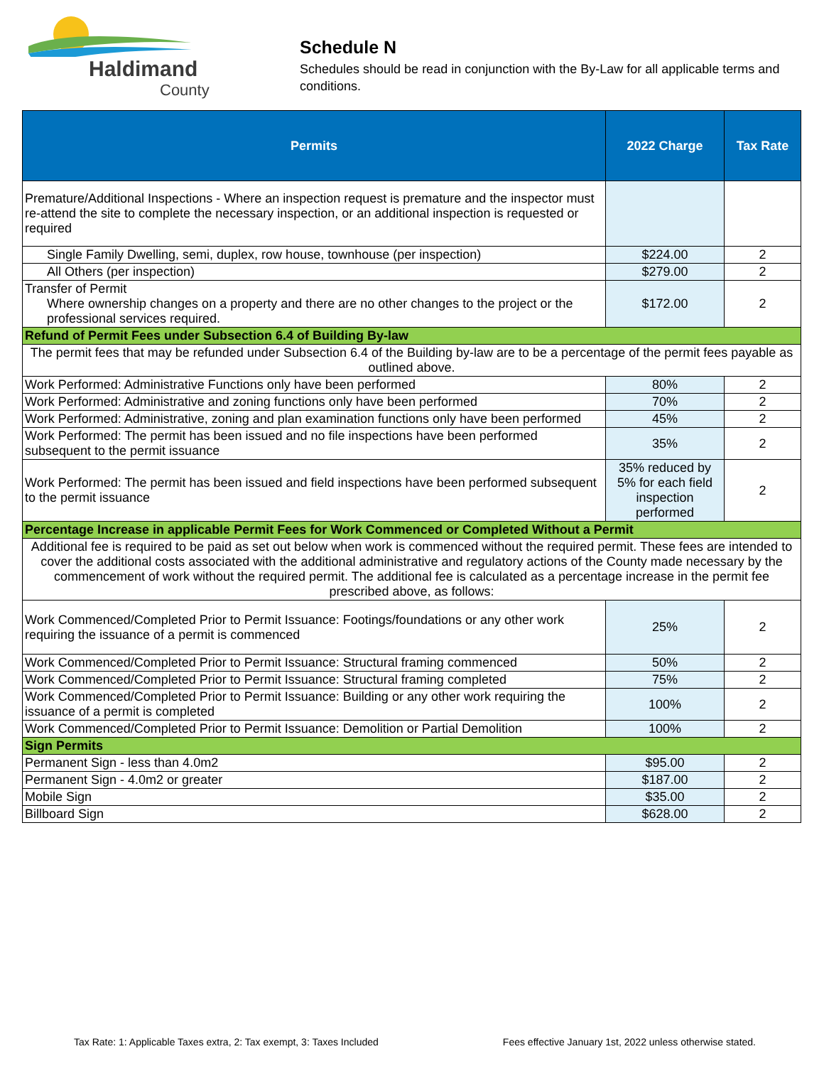Haldimand
County
Schedule N
Schedules should be read in conjunction with the By-Law for all applicable terms and conditions.
| Permits | 2022 Charge | Tax Rate |
| --- | --- | --- |
| Premature/Additional Inspections - Where an inspection request is premature and the inspector must re-attend the site to complete the necessary inspection, or an additional inspection is requested or required | | |
| Single Family Dwelling, semi, duplex, row house, townhouse (per inspection) | $224.00 | 2 |
| All Others (per inspection) | $279.00 | 2 |
| Transfer of Permit Where ownership changes on a property and there are no other changes to the project or the professional services required. | $172.00 | 2 |
| Refund of Permit Fees under Subsection 6.4 of Building By-law | | |
| The permit fees that may be refunded under Subsection 6.4 of the Building by-law are to be a percentage of the permit fees payable as outlined above. | | |
| Work Performed: Administrative Functions only have been performed | 80% | 2 |
| Work Performed: Administrative and zoning functions only have been performed | 70% | 2 |
| Work Performed: Administrative, zoning and plan examination functions only have been performed | 45% | 2 |
| Work Performed: The permit has been issued and no file inspections have been performed subsequent to the permit issuance | 35% | 2 |
| Work Performed: The permit has been issued and field inspections have been performed subsequent to the permit issuance | 35% reduced by 5% for each field inspection performed | 2 |
| Percentage Increase in applicable Permit Fees for Work Commenced or Completed Without a Permit | | |
| Additional fee is required to be paid as set out below when work is commenced without the required permit. These fees are intended to cover the additional costs associated with the additional administrative and regulatory actions of the County made necessary by the commencement of work without the required permit. The additional fee is calculated as a percentage increase in the permit fee prescribed above, as follows: | | |
| Work Commenced/Completed Prior to Permit Issuance: Footings/foundations or any other work requiring the issuance of a permit is commenced | 25% | 2 |
| Work Commenced/Completed Prior to Permit Issuance: Structural framing commenced | 50% | 2 |
| Work Commenced/Completed Prior to Permit Issuance: Structural framing completed | 75% | 2 |
| Work Commenced/Completed Prior to Permit Issuance: Building or any other work requiring the issuance of a permit is completed | 100% | 2 |
| Work Commenced/Completed Prior to Permit Issuance: Demolition or Partial Demolition | 100% | 2 |
| Sign Permits | | |
| Permanent Sign - less than 4.0m2 | $95.00 | 2 |
| Permanent Sign - 4.0m2 or greater | $187.00 | 2 |
| Mobile Sign | $35.00 | 2 |
| Billboard Sign | $628.00 | 2 |
Tax Rate: 1: Applicable Taxes extra, 2: Tax exempt, 3: Taxes Included Fees effective January 1st, 2022 unless otherwise stated.